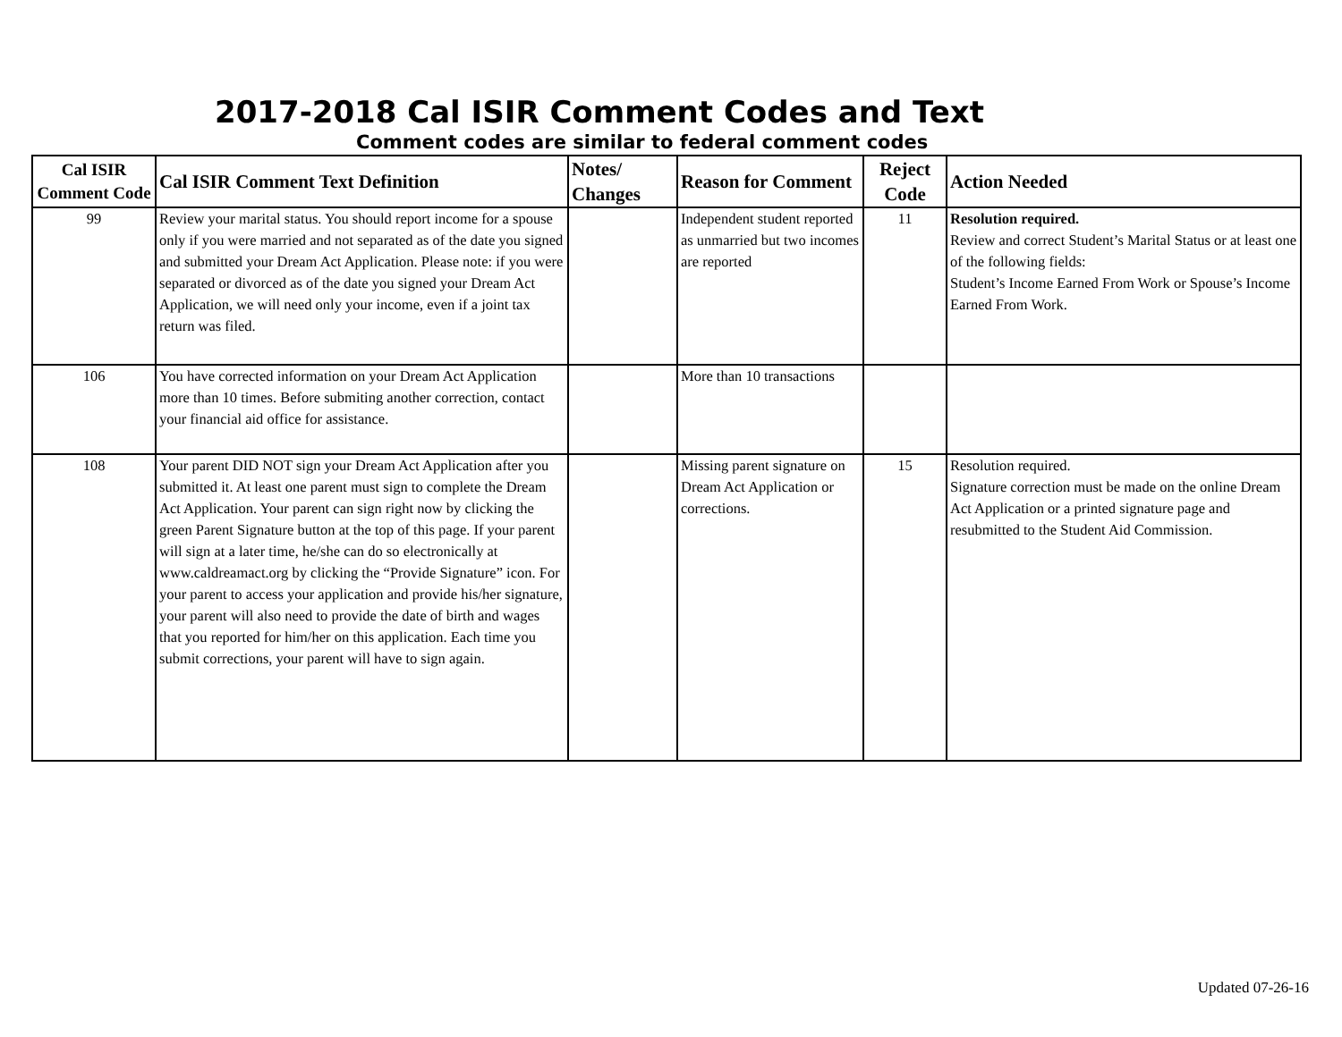2017-2018 Cal ISIR Comment Codes and Text
Comment codes are similar to federal comment codes
| Cal ISIR Comment Code | Cal ISIR Comment Text Definition | Notes/ Changes | Reason for Comment | Reject Code | Action Needed |
| --- | --- | --- | --- | --- | --- |
| 99 | Review your marital status. You should report income for a spouse only if you were married and not separated as of the date you signed and submitted your Dream Act Application. Please note: if you were separated or divorced as of the date you signed your Dream Act Application, we will need only your income, even if a joint tax return was filed. | | Independent student reported as unmarried but two incomes are reported | 11 | Resolution required. Review and correct Student’s Marital Status or at least one of the following fields: Student’s Income Earned From Work or Spouse’s Income Earned From Work. |
| 106 | You have corrected information on your Dream Act Application more than 10 times. Before submiting another correction, contact your financial aid office for assistance. | | More than 10 transactions | | |
| 108 | Your parent DID NOT sign your Dream Act Application after you submitted it. At least one parent must sign to complete the Dream Act Application. Your parent can sign right now by clicking the green Parent Signature button at the top of this page. If your parent will sign at a later time, he/she can do so electronically at www.caldreamact.org by clicking the “Provide Signature” icon. For your parent to access your application and provide his/her signature, your parent will also need to provide the date of birth and wages that you reported for him/her on this application. Each time you submit corrections, your parent will have to sign again. | | Missing parent signature on Dream Act Application or corrections. | 15 | Resolution required. Signature correction must be made on the online Dream Act Application or a printed signature page and resubmitted to the Student Aid Commission. |
Updated 07-26-16